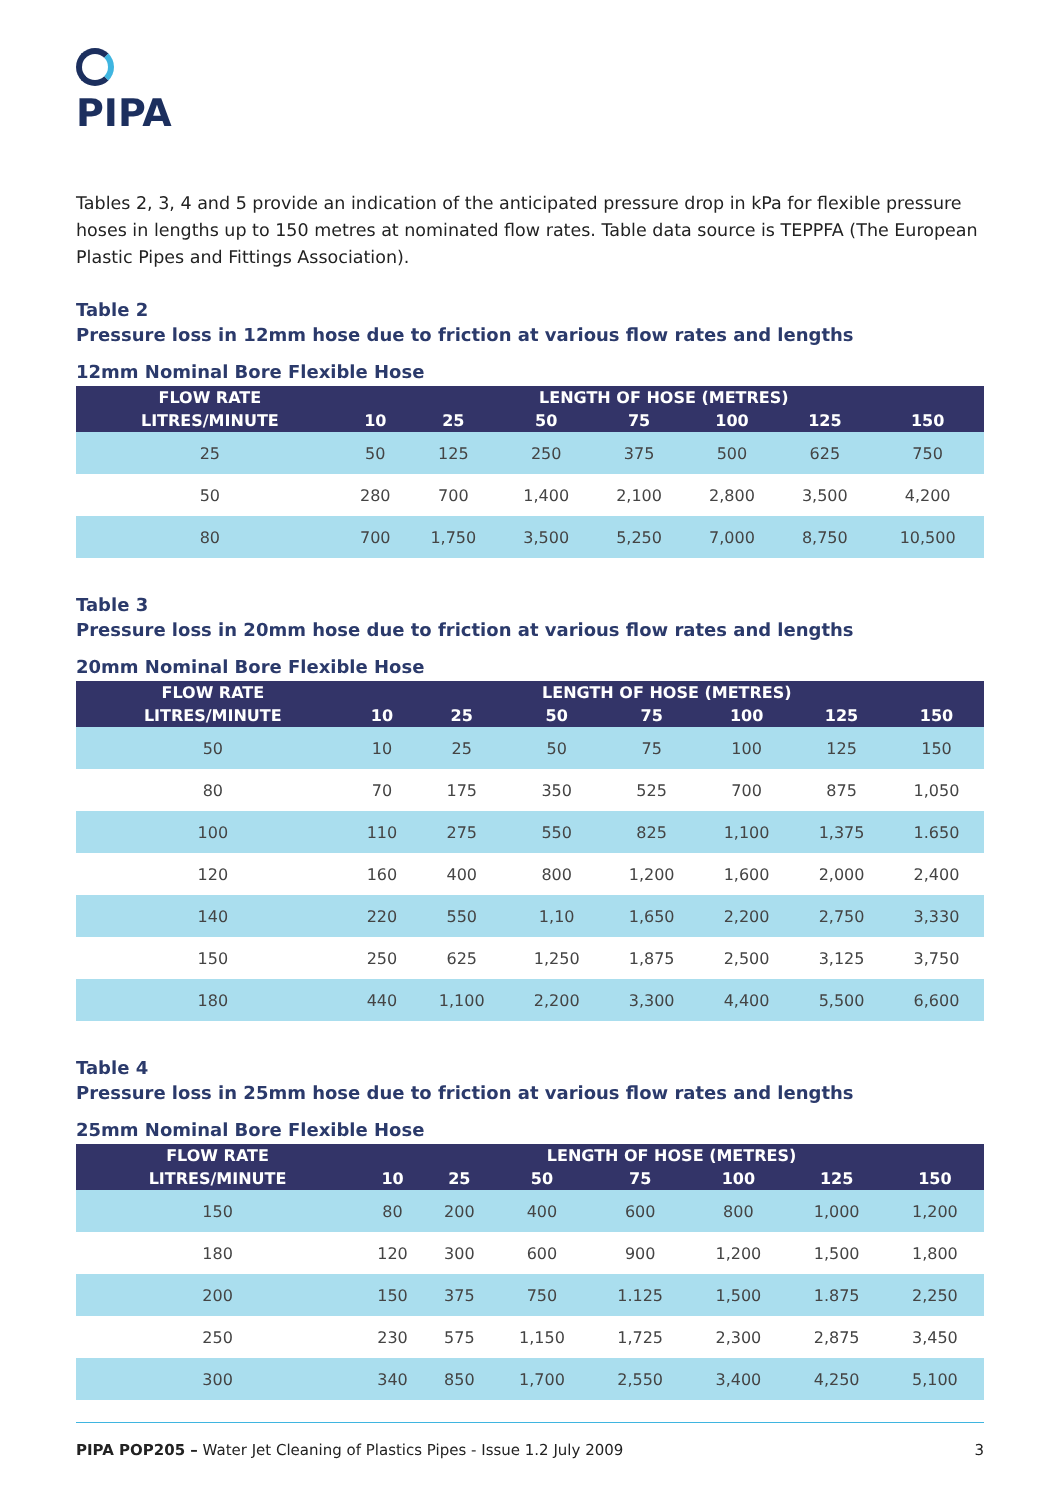PIPA
Tables 2, 3, 4 and 5 provide an indication of the anticipated pressure drop in kPa for flexible pressure hoses in lengths up to 150 metres at nominated flow rates. Table data source is TEPPFA (The European Plastic Pipes and Fittings Association).
Table 2
Pressure loss in 12mm hose due to friction at various flow rates and lengths
12mm Nominal Bore Flexible Hose
| FLOW RATE | LENGTH OF HOSE (METRES) | | | | | | |
| --- | --- | --- | --- | --- | --- | --- | --- |
| LITRES/MINUTE | 10 | 25 | 50 | 75 | 100 | 125 | 150 |
| 25 | 50 | 125 | 250 | 375 | 500 | 625 | 750 |
| 50 | 280 | 700 | 1,400 | 2,100 | 2,800 | 3,500 | 4,200 |
| 80 | 700 | 1,750 | 3,500 | 5,250 | 7,000 | 8,750 | 10,500 |
Table 3
Pressure loss in 20mm hose due to friction at various flow rates and lengths
20mm Nominal Bore Flexible Hose
| FLOW RATE | LENGTH OF HOSE (METRES) | | | | | | |
| --- | --- | --- | --- | --- | --- | --- | --- |
| LITRES/MINUTE | 10 | 25 | 50 | 75 | 100 | 125 | 150 |
| 50 | 10 | 25 | 50 | 75 | 100 | 125 | 150 |
| 80 | 70 | 175 | 350 | 525 | 700 | 875 | 1,050 |
| 100 | 110 | 275 | 550 | 825 | 1,100 | 1,375 | 1.650 |
| 120 | 160 | 400 | 800 | 1,200 | 1,600 | 2,000 | 2,400 |
| 140 | 220 | 550 | 1,10 | 1,650 | 2,200 | 2,750 | 3,330 |
| 150 | 250 | 625 | 1,250 | 1,875 | 2,500 | 3,125 | 3,750 |
| 180 | 440 | 1,100 | 2,200 | 3,300 | 4,400 | 5,500 | 6,600 |
Table 4
Pressure loss in 25mm hose due to friction at various flow rates and lengths
25mm Nominal Bore Flexible Hose
| FLOW RATE | LENGTH OF HOSE (METRES) | | | | | | |
| --- | --- | --- | --- | --- | --- | --- | --- |
| LITRES/MINUTE | 10 | 25 | 50 | 75 | 100 | 125 | 150 |
| 150 | 80 | 200 | 400 | 600 | 800 | 1,000 | 1,200 |
| 180 | 120 | 300 | 600 | 900 | 1,200 | 1,500 | 1,800 |
| 200 | 150 | 375 | 750 | 1.125 | 1,500 | 1.875 | 2,250 |
| 250 | 230 | 575 | 1,150 | 1,725 | 2,300 | 2,875 | 3,450 |
| 300 | 340 | 850 | 1,700 | 2,550 | 3,400 | 4,250 | 5,100 |
PIPA POP205 – Water Jet Cleaning of Plastics Pipes - Issue 1.2 July 2009 3